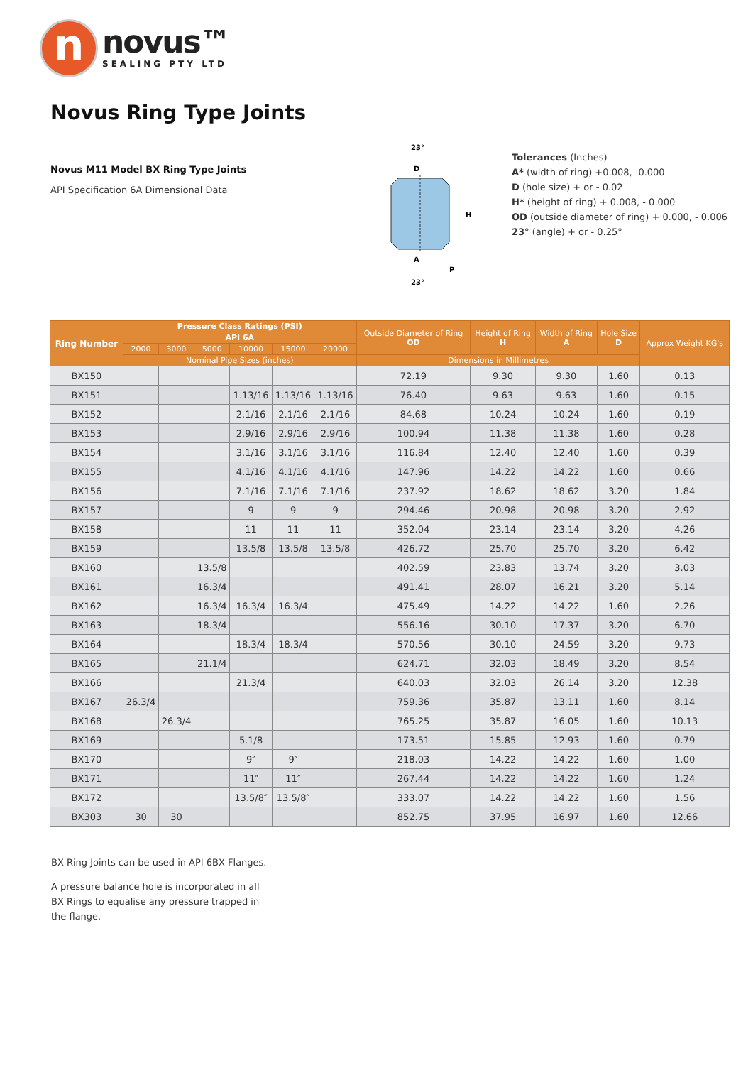n
novus™
SEALING PTY LTD
Novus Ring Type Joints
Novus M11 Model BX Ring Type Joints
API Specification 6A Dimensional Data
23°
D
H
A
P
23°
Tolerances (Inches)
A* (width of ring) +0.008, -0.000
D (hole size) + or - 0.02
H* (height of ring) + 0.008, - 0.000
OD (outside diameter of ring) + 0.000, - 0.006
23° (angle) + or - 0.25°
| Ring Number | Pressure Class Ratings (PSI) | | | | | | Outside Diameter of Ring OD | Height of Ring H | Width of Ring A | Hole Size D | Approx Weight KG's |
| --- | --- | --- | --- | --- | --- | --- | --- | --- | --- | --- | --- |
| | API 6A | | | | | | | | | | |
| | 2000 | 3000 | 5000 | 10000 | 15000 | 20000 | | | | | |
| | Nominal Pipe Sizes (inches) | | | | | | Dimensions in Millimetres | | | | |
| BX150 | | | | | | | 72.19 | 9.30 | 9.30 | 1.60 | 0.13 |
| BX151 | | | | 1.13/16 | 1.13/16 | 1.13/16 | 76.40 | 9.63 | 9.63 | 1.60 | 0.15 |
| BX152 | | | | 2.1/16 | 2.1/16 | 2.1/16 | 84.68 | 10.24 | 10.24 | 1.60 | 0.19 |
| BX153 | | | | 2.9/16 | 2.9/16 | 2.9/16 | 100.94 | 11.38 | 11.38 | 1.60 | 0.28 |
| BX154 | | | | 3.1/16 | 3.1/16 | 3.1/16 | 116.84 | 12.40 | 12.40 | 1.60 | 0.39 |
| BX155 | | | | 4.1/16 | 4.1/16 | 4.1/16 | 147.96 | 14.22 | 14.22 | 1.60 | 0.66 |
| BX156 | | | | 7.1/16 | 7.1/16 | 7.1/16 | 237.92 | 18.62 | 18.62 | 3.20 | 1.84 |
| BX157 | | | | 9 | 9 | 9 | 294.46 | 20.98 | 20.98 | 3.20 | 2.92 |
| BX158 | | | | 11 | 11 | 11 | 352.04 | 23.14 | 23.14 | 3.20 | 4.26 |
| BX159 | | | | 13.5/8 | 13.5/8 | 13.5/8 | 426.72 | 25.70 | 25.70 | 3.20 | 6.42 |
| BX160 | | | 13.5/8 | | | | 402.59 | 23.83 | 13.74 | 3.20 | 3.03 |
| BX161 | | | 16.3/4 | | | | 491.41 | 28.07 | 16.21 | 3.20 | 5.14 |
| BX162 | | | 16.3/4 | 16.3/4 | 16.3/4 | | 475.49 | 14.22 | 14.22 | 1.60 | 2.26 |
| BX163 | | | 18.3/4 | | | | 556.16 | 30.10 | 17.37 | 3.20 | 6.70 |
| BX164 | | | | 18.3/4 | 18.3/4 | | 570.56 | 30.10 | 24.59 | 3.20 | 9.73 |
| BX165 | | | 21.1/4 | | | | 624.71 | 32.03 | 18.49 | 3.20 | 8.54 |
| BX166 | | | | 21.3/4 | | | 640.03 | 32.03 | 26.14 | 3.20 | 12.38 |
| BX167 | 26.3/4 | | | | | | 759.36 | 35.87 | 13.11 | 1.60 | 8.14 |
| BX168 | | 26.3/4 | | | | | 765.25 | 35.87 | 16.05 | 1.60 | 10.13 |
| BX169 | | | | 5.1/8 | | | 173.51 | 15.85 | 12.93 | 1.60 | 0.79 |
| BX170 | | | | 9″ | 9″ | | 218.03 | 14.22 | 14.22 | 1.60 | 1.00 |
| BX171 | | | | 11″ | 11″ | | 267.44 | 14.22 | 14.22 | 1.60 | 1.24 |
| BX172 | | | | 13.5/8″ | 13.5/8″ | | 333.07 | 14.22 | 14.22 | 1.60 | 1.56 |
| BX303 | 30 | 30 | | | | | 852.75 | 37.95 | 16.97 | 1.60 | 12.66 |
BX Ring Joints can be used in API 6BX Flanges.
A pressure balance hole is incorporated in all
BX Rings to equalise any pressure trapped in
the flange.